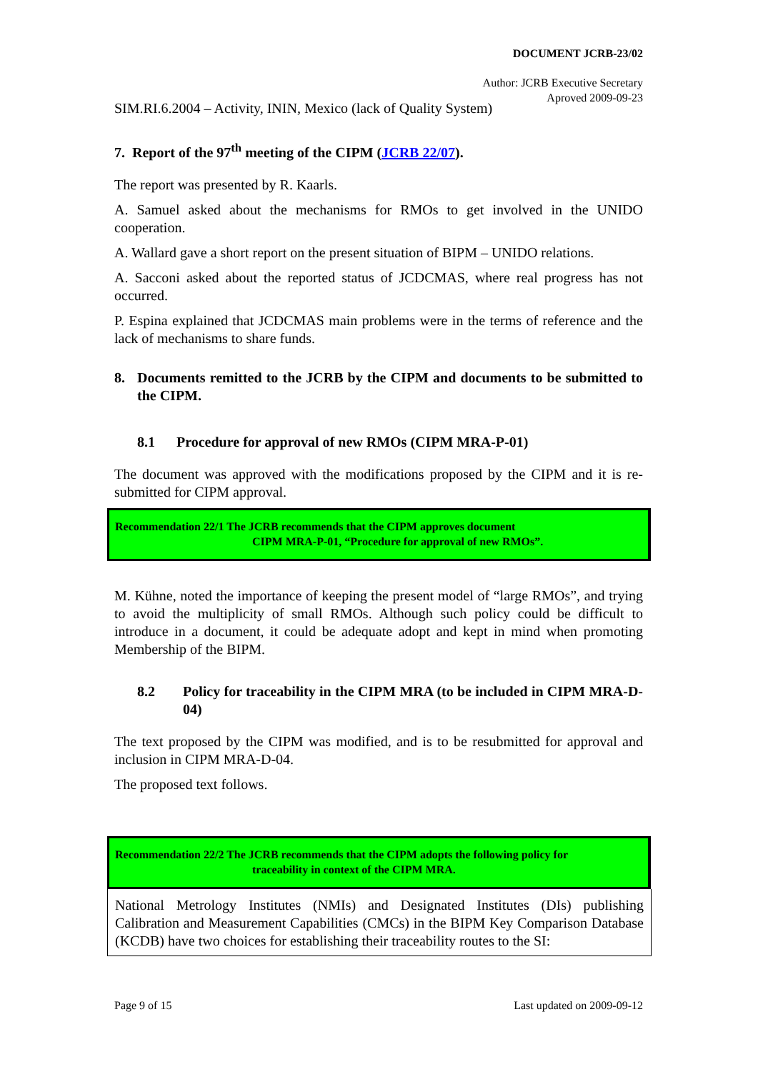DOCUMENT JCRB-23/02
Author: JCRB Executive Secretary
Aproved 2009-09-23
SIM.RI.6.2004 – Activity, ININ, Mexico (lack of Quality System)
7. Report of the 97<sup>th</sup> meeting of the CIPM (JCRB 22/07).
The report was presented by R. Kaarls.
A. Samuel asked about the mechanisms for RMOs to get involved in the UNIDO cooperation.
A. Wallard gave a short report on the present situation of BIPM – UNIDO relations.
A. Sacconi asked about the reported status of JCDCMAS, where real progress has not occurred.
P. Espina explained that JCDCMAS main problems were in the terms of reference and the lack of mechanisms to share funds.
8. Documents remitted to the JCRB by the CIPM and documents to be submitted to the CIPM.
8.1 Procedure for approval of new RMOs (CIPM MRA-P-01)
The document was approved with the modifications proposed by the CIPM and it is re-submitted for CIPM approval.
Recommendation 22/1 The JCRB recommends that the CIPM approves document
CIPM MRA-P-01, “Procedure for approval of new RMOs”.
M. Kühne, noted the importance of keeping the present model of “large RMOs”, and trying to avoid the multiplicity of small RMOs. Although such policy could be difficult to introduce in a document, it could be adequate adopt and kept in mind when promoting Membership of the BIPM.
8.2 Policy for traceability in the CIPM MRA (to be included in CIPM MRA-D-04)
The text proposed by the CIPM was modified, and is to be resubmitted for approval and inclusion in CIPM MRA-D-04.
The proposed text follows.
Recommendation 22/2 The JCRB recommends that the CIPM adopts the following policy for
traceability in context of the CIPM MRA.
National Metrology Institutes (NMIs) and Designated Institutes (DIs) publishing Calibration and Measurement Capabilities (CMCs) in the BIPM Key Comparison Database (KCDB) have two choices for establishing their traceability routes to the SI:
Page 9 of 15 Last updated on 2009-09-12